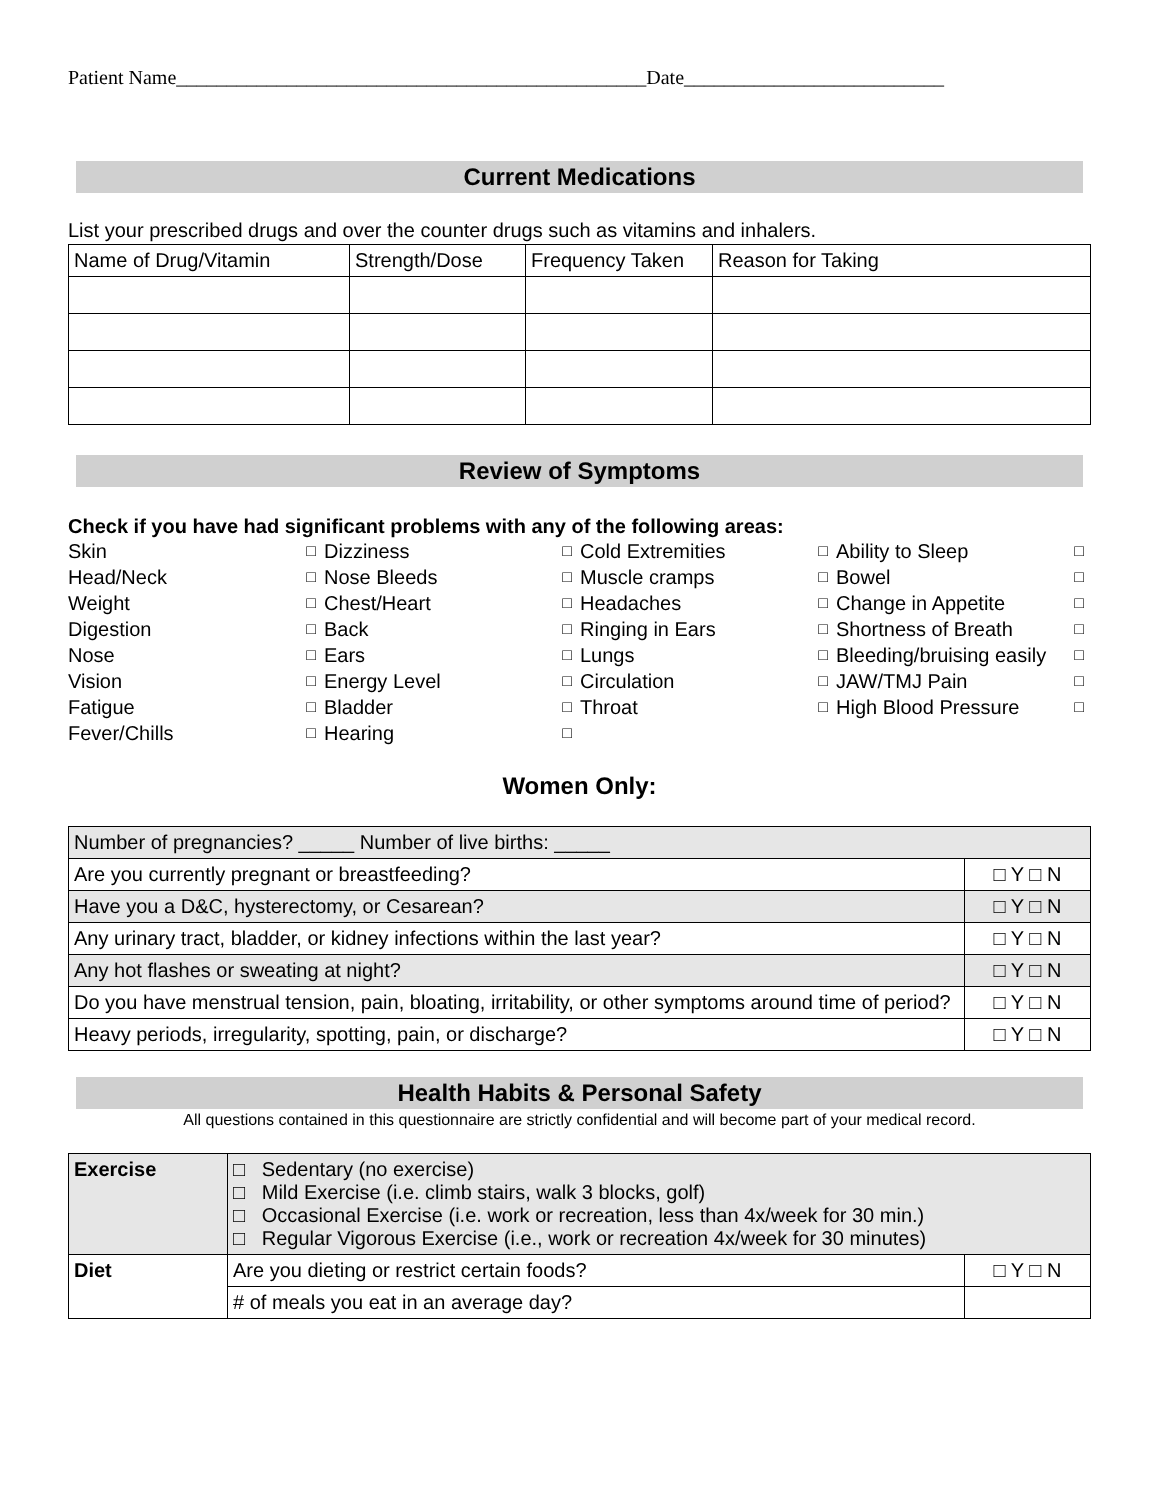Patient Name_______________________________________________Date__________________________
Current Medications
List your prescribed drugs and over the counter drugs such as vitamins and inhalers.
| Name of Drug/Vitamin | Strength/Dose | Frequency Taken | Reason for Taking |
| --- | --- | --- | --- |
Review of Symptoms
Check if you have had significant problems with any of the following areas:
Skin □
Dizziness □
Cold Extremities □
Ability to Sleep □
Head/Neck □
Nose Bleeds □
Muscle cramps □
Bowel □
Weight □
Chest/Heart □
Headaches □
Change in Appetite □
Digestion □
Back □
Ringing in Ears □
Shortness of Breath □
Nose □
Ears □
Lungs □
Bleeding/bruising easily □
Vision □
Energy Level □
Circulation □
JAW/TMJ Pain □
Fatigue □
Bladder □
Throat □
High Blood Pressure □
Fever/Chills □
Hearing □
Women Only:
| Number of pregnancies? _____ Number of live births: _____ | |
| Are you currently pregnant or breastfeeding? | □ Y □ N |
| Have you a D&C, hysterectomy, or Cesarean? | □ Y □ N |
| Any urinary tract, bladder, or kidney infections within the last year? | □ Y □ N |
| Any hot flashes or sweating at night? | □ Y □ N |
| Do you have menstrual tension, pain, bloating, irritability, or other symptoms around time of period? | □ Y □ N |
| Heavy periods, irregularity, spotting, pain, or discharge? | □ Y □ N |
Health Habits & Personal Safety
All questions contained in this questionnaire are strictly confidential and will become part of your medical record.
| Exercise | □ Sedentary (no exercise) □ Mild Exercise (i.e. climb stairs, walk 3 blocks, golf) □ Occasional Exercise (i.e. work or recreation, less than 4x/week for 30 min.) □ Regular Vigorous Exercise (i.e., work or recreation 4x/week for 30 minutes) | |
| Diet | Are you dieting or restrict certain foods? | □ Y □ N |
| | # of meals you eat in an average day? | |